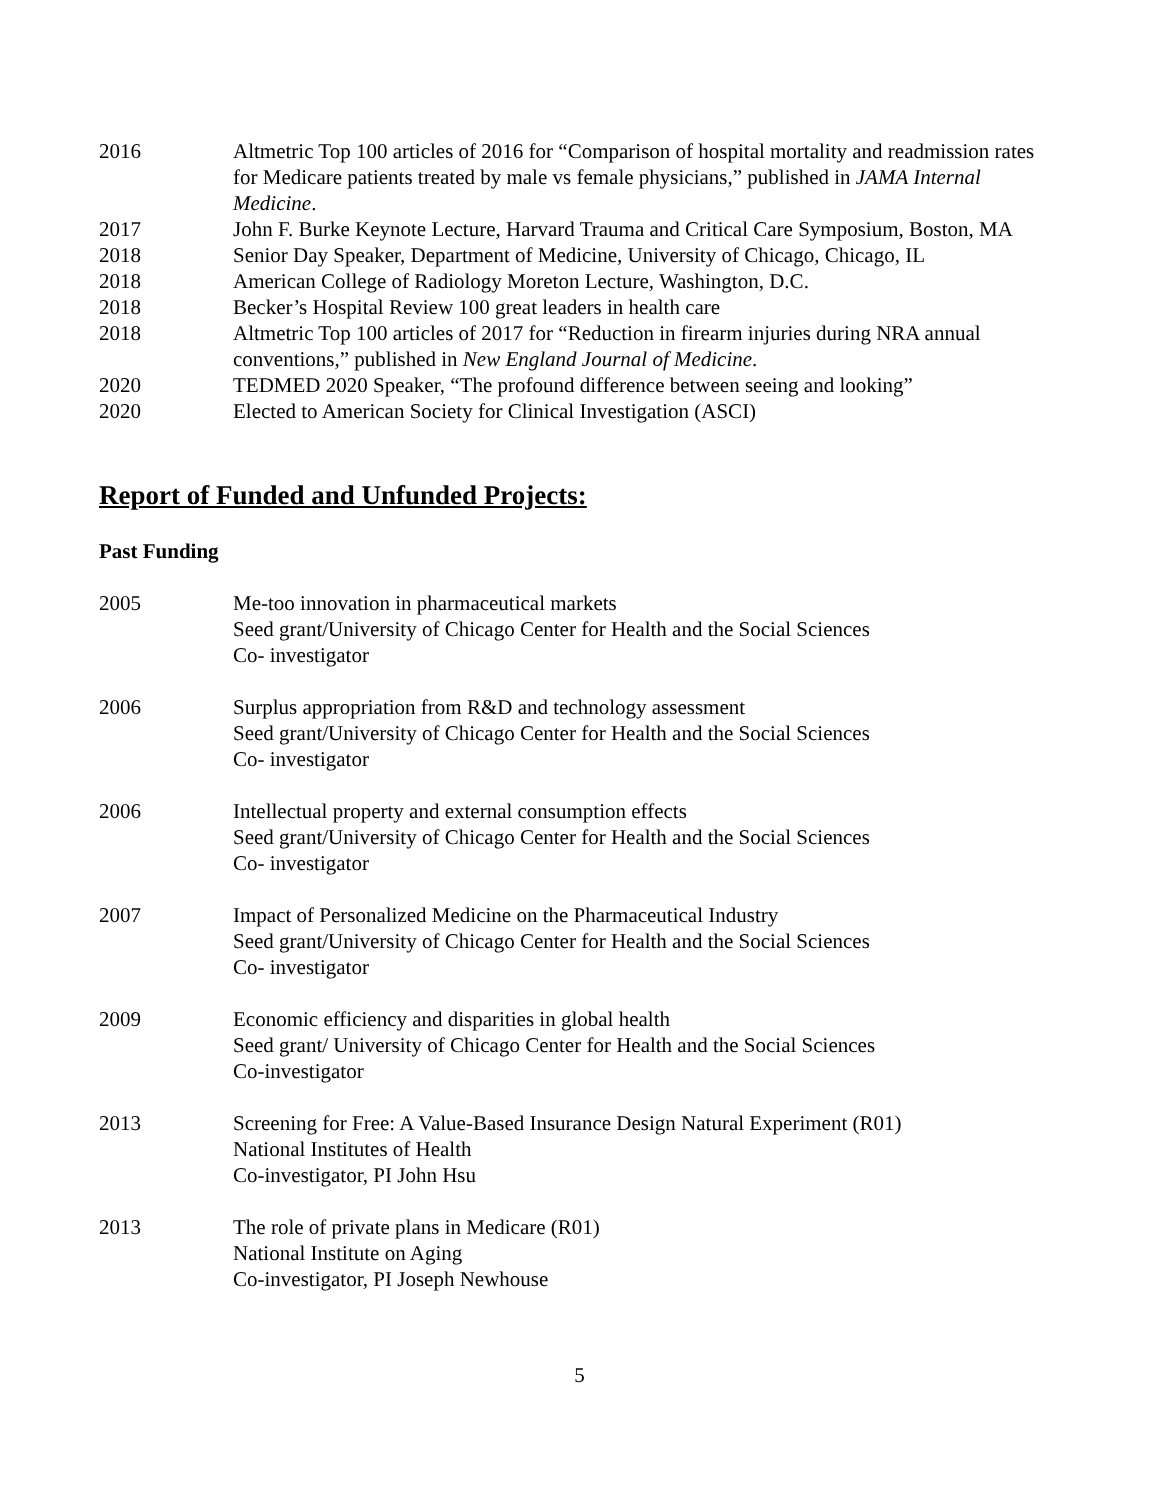2016 Altmetric Top 100 articles of 2016 for “Comparison of hospital mortality and readmission rates for Medicare patients treated by male vs female physicians,” published in JAMA Internal Medicine.
2017 John F. Burke Keynote Lecture, Harvard Trauma and Critical Care Symposium, Boston, MA
2018 Senior Day Speaker, Department of Medicine, University of Chicago, Chicago, IL
2018 American College of Radiology Moreton Lecture, Washington, D.C.
2018 Becker’s Hospital Review 100 great leaders in health care
2018 Altmetric Top 100 articles of 2017 for “Reduction in firearm injuries during NRA annual conventions,” published in New England Journal of Medicine.
2020 TEDMED 2020 Speaker, “The profound difference between seeing and looking”
2020 Elected to American Society for Clinical Investigation (ASCI)
Report of Funded and Unfunded Projects:
Past Funding
2005 Me-too innovation in pharmaceutical markets
Seed grant/University of Chicago Center for Health and the Social Sciences
Co- investigator
2006 Surplus appropriation from R&D and technology assessment
Seed grant/University of Chicago Center for Health and the Social Sciences
Co- investigator
2006 Intellectual property and external consumption effects
Seed grant/University of Chicago Center for Health and the Social Sciences
Co- investigator
2007 Impact of Personalized Medicine on the Pharmaceutical Industry
Seed grant/University of Chicago Center for Health and the Social Sciences
Co- investigator
2009 Economic efficiency and disparities in global health
Seed grant/ University of Chicago Center for Health and the Social Sciences
Co-investigator
2013 Screening for Free: A Value-Based Insurance Design Natural Experiment (R01)
National Institutes of Health
Co-investigator, PI John Hsu
2013 The role of private plans in Medicare (R01)
National Institute on Aging
Co-investigator, PI Joseph Newhouse
5